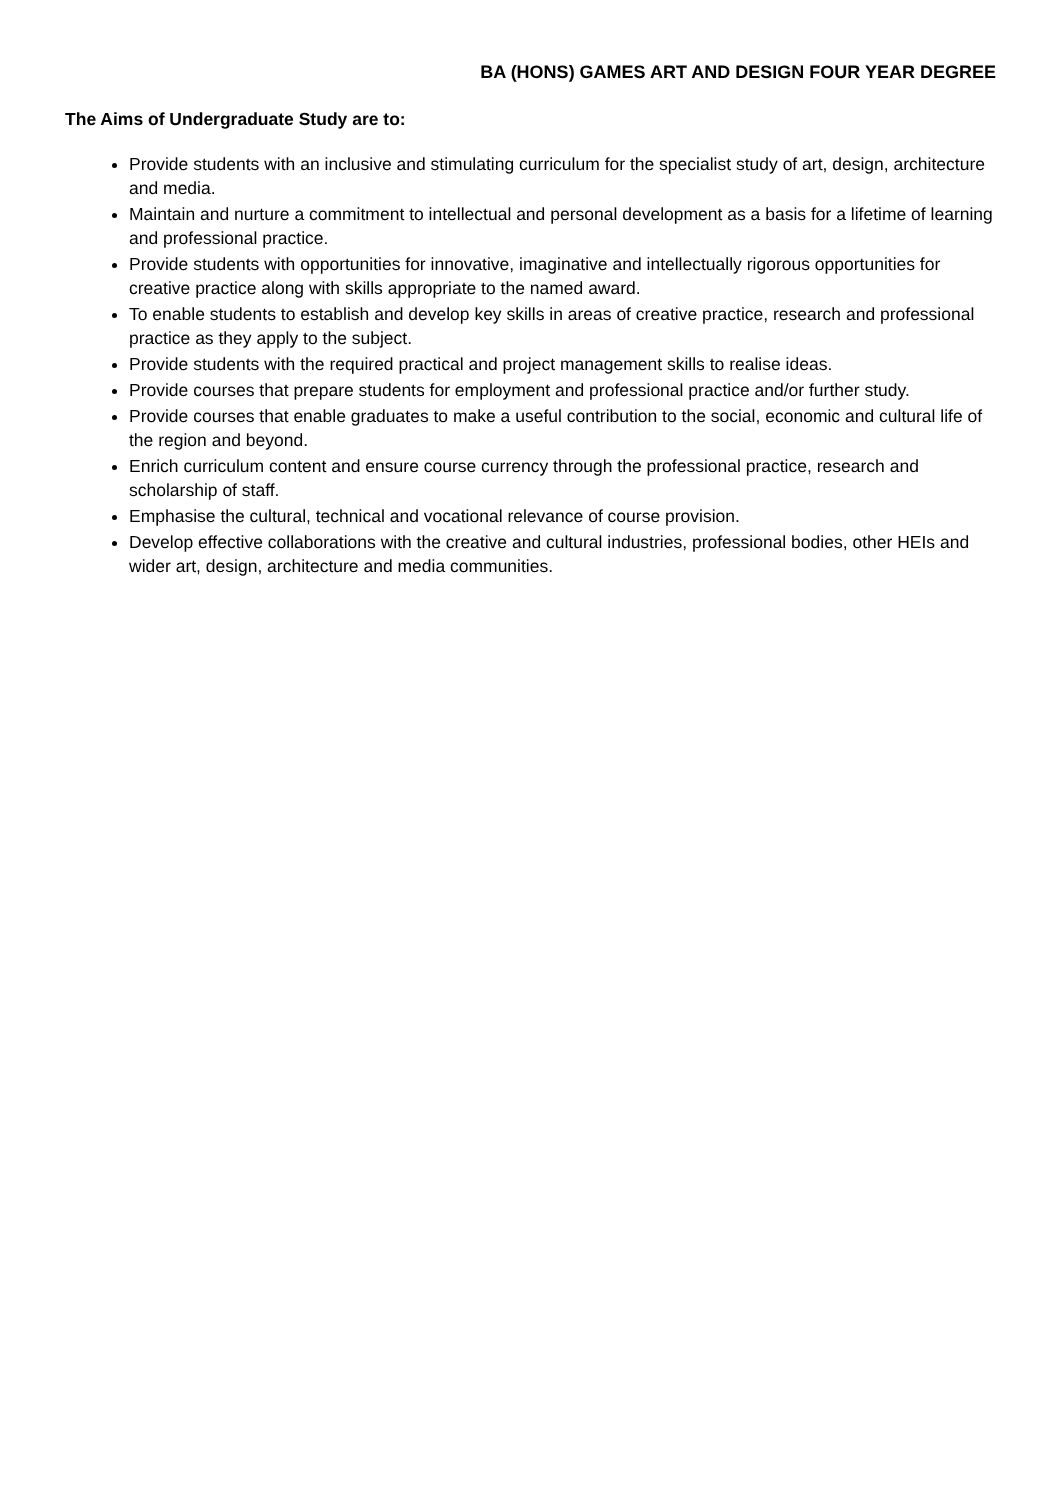BA (HONS) GAMES ART AND DESIGN FOUR YEAR DEGREE
The Aims of Undergraduate Study are to:
Provide students with an inclusive and stimulating curriculum for the specialist study of art, design, architecture and media.
Maintain and nurture a commitment to intellectual and personal development as a basis for a lifetime of learning and professional practice.
Provide students with opportunities for innovative, imaginative and intellectually rigorous opportunities for creative practice along with skills appropriate to the named award.
To enable students to establish and develop key skills in areas of creative practice, research and professional practice as they apply to the subject.
Provide students with the required practical and project management skills to realise ideas.
Provide courses that prepare students for employment and professional practice and/or further study.
Provide courses that enable graduates to make a useful contribution to the social, economic and cultural life of the region and beyond.
Enrich curriculum content and ensure course currency through the professional practice, research and scholarship of staff.
Emphasise the cultural, technical and vocational relevance of course provision.
Develop effective collaborations with the creative and cultural industries, professional bodies, other HEIs and wider art, design, architecture and media communities.